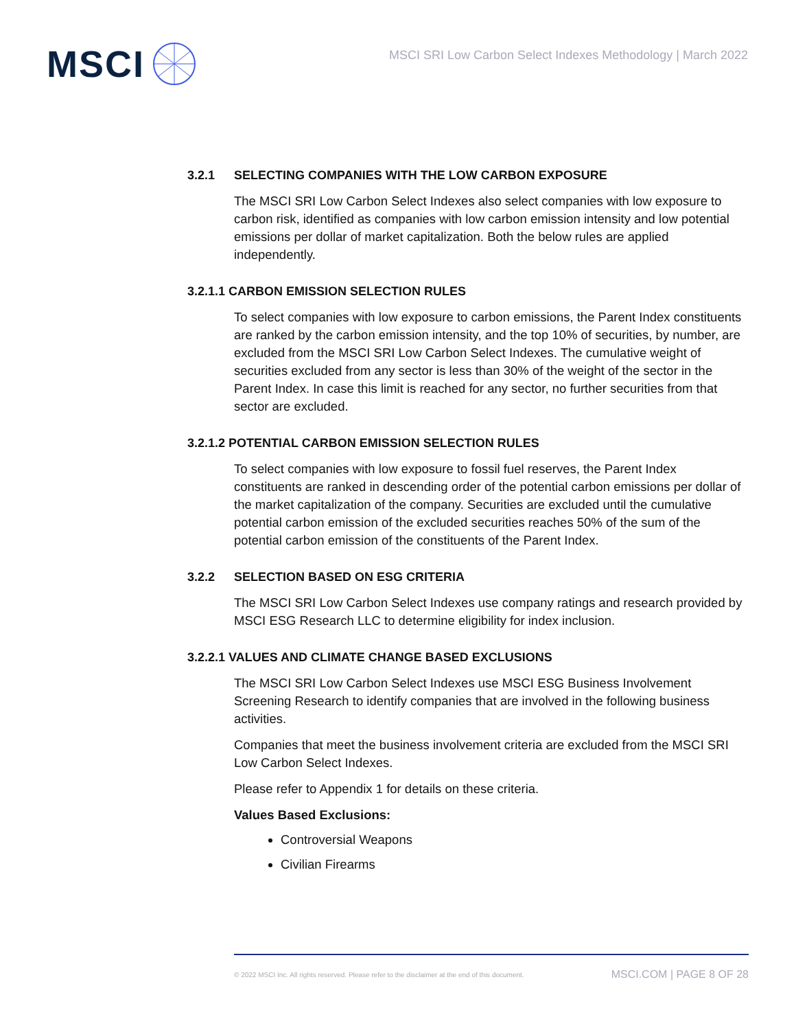MSCI
MSCI SRI Low Carbon Select Indexes Methodology | March 2022
3.2.1 SELECTING COMPANIES WITH THE LOW CARBON EXPOSURE
The MSCI SRI Low Carbon Select Indexes also select companies with low exposure to carbon risk, identified as companies with low carbon emission intensity and low potential emissions per dollar of market capitalization. Both the below rules are applied independently.
3.2.1.1 CARBON EMISSION SELECTION RULES
To select companies with low exposure to carbon emissions, the Parent Index constituents are ranked by the carbon emission intensity, and the top 10% of securities, by number, are excluded from the MSCI SRI Low Carbon Select Indexes. The cumulative weight of securities excluded from any sector is less than 30% of the weight of the sector in the Parent Index. In case this limit is reached for any sector, no further securities from that sector are excluded.
3.2.1.2 POTENTIAL CARBON EMISSION SELECTION RULES
To select companies with low exposure to fossil fuel reserves, the Parent Index constituents are ranked in descending order of the potential carbon emissions per dollar of the market capitalization of the company. Securities are excluded until the cumulative potential carbon emission of the excluded securities reaches 50% of the sum of the potential carbon emission of the constituents of the Parent Index.
3.2.2 SELECTION BASED ON ESG CRITERIA
The MSCI SRI Low Carbon Select Indexes use company ratings and research provided by MSCI ESG Research LLC to determine eligibility for index inclusion.
3.2.2.1 VALUES AND CLIMATE CHANGE BASED EXCLUSIONS
The MSCI SRI Low Carbon Select Indexes use MSCI ESG Business Involvement Screening Research to identify companies that are involved in the following business activities.
Companies that meet the business involvement criteria are excluded from the MSCI SRI Low Carbon Select Indexes.
Please refer to Appendix 1 for details on these criteria.
Values Based Exclusions:
Controversial Weapons
Civilian Firearms
© 2022 MSCI Inc. All rights reserved. Please refer to the disclaimer at the end of this document. MSCI.COM | PAGE 8 OF 28